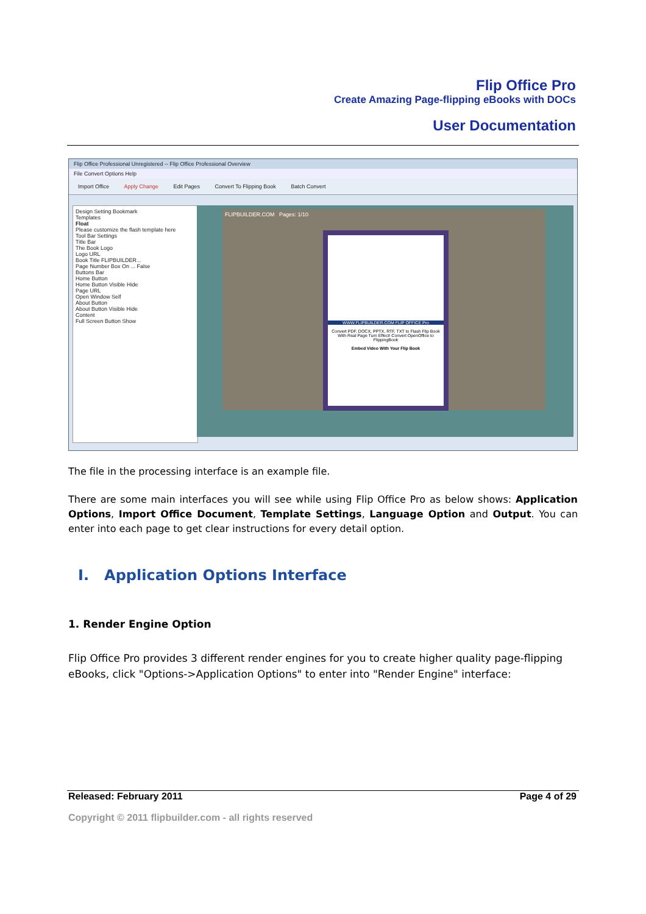Flip Office Pro
Create Amazing Page-flipping eBooks with DOCs
User Documentation
Flip Office Professional Unregistered -- Flip Office Professional Overview
File Convert Options Help
Import Office Apply Change Edit Pages Convert To Flipping Book Batch Convert
Design Setting Bookmark
Templates
Float
Please customize the flash template here
Tool Bar Settings
Title Bar
The Book Logo
Logo URL
Book Title FLIPBUILDER...
Page Number Box On ... False
Buttons Bar
Home Button
Home Button Visible Hide
Page URL
Open Window Self
About Button
About Button Visible Hide
Content
Full Screen Button Show
FLIPBUILDER.COM Pages: 1/10
WWW.FLIPBUILDER.COM FLIP OFFICE Pro
Convert PDF, DOCX, PPTX, RTF, TXT to Flash Flip Book With Real Page Turn Effect! Convert OpenOffice to FlippingBook
Embed Video With Your Flip Book
The file in the processing interface is an example file.
There are some main interfaces you will see while using Flip Office Pro as below shows: Application Options, Import Office Document, Template Settings, Language Option and Output. You can enter into each page to get clear instructions for every detail option.
I. Application Options Interface
1. Render Engine Option
Flip Office Pro provides 3 different render engines for you to create higher quality page-flipping eBooks, click "Options->Application Options" to enter into "Render Engine" interface:
Released: February 2011 Page 4 of 29
Copyright © 2011 flipbuilder.com - all rights reserved